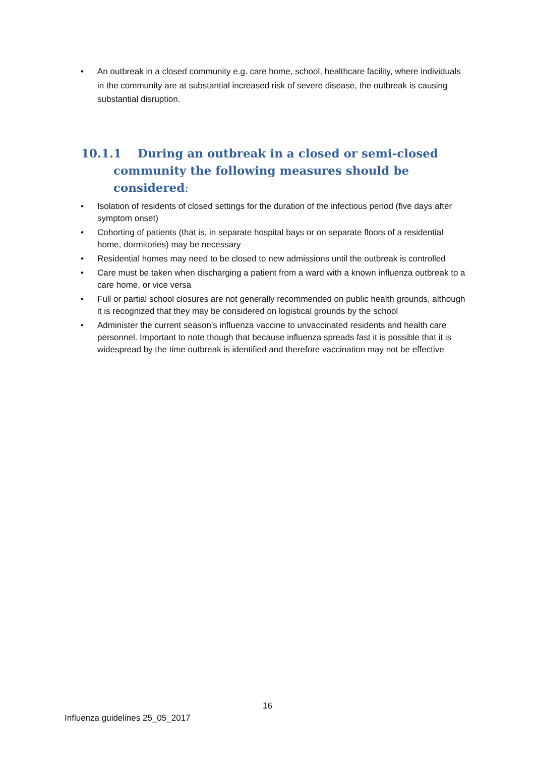• An outbreak in a closed community e.g. care home, school, healthcare facility, where individuals in the community are at substantial increased risk of severe disease, the outbreak is causing substantial disruption.
10.1.1 During an outbreak in a closed or semi-closed community the following measures should be considered:
• Isolation of residents of closed settings for the duration of the infectious period (five days after symptom onset)
• Cohorting of patients (that is, in separate hospital bays or on separate floors of a residential home, dormitories) may be necessary
• Residential homes may need to be closed to new admissions until the outbreak is controlled
• Care must be taken when discharging a patient from a ward with a known influenza outbreak to a care home, or vice versa
• Full or partial school closures are not generally recommended on public health grounds, although it is recognized that they may be considered on logistical grounds by the school
• Administer the current season’s influenza vaccine to unvaccinated residents and health care personnel. Important to note though that because influenza spreads fast it is possible that it is widespread by the time outbreak is identified and therefore vaccination may not be effective
16
Influenza guidelines 25_05_2017